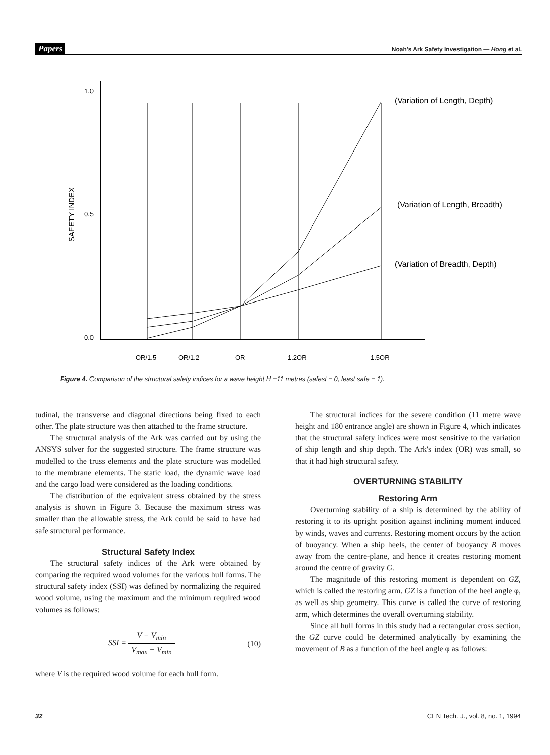Papers Noah's Ark Safety Investigation — Hong et al.
1.0
0.5
0.0
SAFETY INDEX
OR/1.5
OR/1.2
OR
1.2OR
1.5OR
(Variation of Length, Depth)
(Variation of Length, Breadth)
(Variation of Breadth, Depth)
Figure 4. Comparison of the structural safety indices for a wave height H =11 metres (safest = 0, least safe = 1).
tudinal, the transverse and diagonal directions being fixed to each other. The plate structure was then attached to the frame structure.
The structural analysis of the Ark was carried out by using the ANSYS solver for the suggested structure. The frame structure was modelled to the truss elements and the plate structure was modelled to the membrane elements. The static load, the dynamic wave load and the cargo load were considered as the loading conditions.
The distribution of the equivalent stress obtained by the stress analysis is shown in Figure 3. Because the maximum stress was smaller than the allowable stress, the Ark could be said to have had safe structural performance.
Structural Safety Index
The structural safety indices of the Ark were obtained by comparing the required wood volumes for the various hull forms. The structural safety index (SSI) was defined by normalizing the required wood volume, using the maximum and the minimum required wood volumes as follows:
SSI = V − V<sub>min</sub> V<sub>max</sub> − V<sub>min</sub> (10)
where V is the required wood volume for each hull form.
The structural indices for the severe condition (11 metre wave height and 180 entrance angle) are shown in Figure 4, which indicates that the structural safety indices were most sensitive to the variation of ship length and ship depth. The Ark's index (OR) was small, so that it had high structural safety.
OVERTURNING STABILITY
Restoring Arm
Overturning stability of a ship is determined by the ability of restoring it to its upright position against inclining moment induced by winds, waves and currents. Restoring moment occurs by the action of buoyancy. When a ship heels, the center of buoyancy B moves away from the centre-plane, and hence it creates restoring moment around the centre of gravity G.
The magnitude of this restoring moment is dependent on GZ, which is called the restoring arm. GZ is a function of the heel angle φ, as well as ship geometry. This curve is called the curve of restoring arm, which determines the overall overturning stability.
Since all hull forms in this study had a rectangular cross section, the GZ curve could be determined analytically by examining the movement of B as a function of the heel angle φ as follows:
32 CEN Tech. J., vol. 8, no. 1, 1994